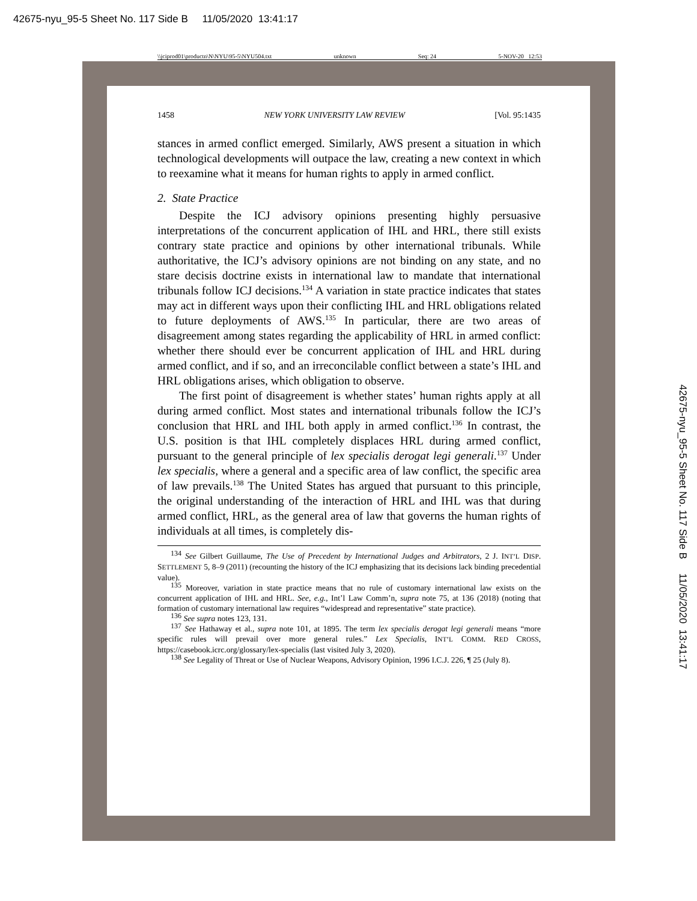42675-nyu_95-5 Sheet No. 117 Side B 11/05/2020 13:41:17
\\jciprod01\productn\N\NYU\95-5\NYU504.txt unknown Seq: 24 5-NOV-20 12:53
1458 NEW YORK UNIVERSITY LAW REVIEW [Vol. 95:1435
stances in armed conflict emerged. Similarly, AWS present a situation in which technological developments will outpace the law, creating a new context in which to reexamine what it means for human rights to apply in armed conflict.
2. State Practice
Despite the ICJ advisory opinions presenting highly persuasive interpretations of the concurrent application of IHL and HRL, there still exists contrary state practice and opinions by other international tribunals. While authoritative, the ICJ’s advisory opinions are not binding on any state, and no stare decisis doctrine exists in international law to mandate that international tribunals follow ICJ decisions.<sup>134</sup> A variation in state practice indicates that states may act in different ways upon their conflicting IHL and HRL obligations related to future deployments of AWS.<sup>135</sup> In particular, there are two areas of disagreement among states regarding the applicability of HRL in armed conflict: whether there should ever be concurrent application of IHL and HRL during armed conflict, and if so, and an irreconcilable conflict between a state’s IHL and HRL obligations arises, which obligation to observe.
The first point of disagreement is whether states’ human rights apply at all during armed conflict. Most states and international tribunals follow the ICJ’s conclusion that HRL and IHL both apply in armed conflict.<sup>136</sup> In contrast, the U.S. position is that IHL completely displaces HRL during armed conflict, pursuant to the general principle of lex specialis derogat legi generali.<sup>137</sup> Under lex specialis, where a general and a specific area of law conflict, the specific area of law prevails.<sup>138</sup> The United States has argued that pursuant to this principle, the original understanding of the interaction of HRL and IHL was that during armed conflict, HRL, as the general area of law that governs the human rights of individuals at all times, is completely dis-
<sup>134</sup> See Gilbert Guillaume, The Use of Precedent by International Judges and Arbitrators, 2 J. INT’L DISP. SETTLEMENT 5, 8–9 (2011) (recounting the history of the ICJ emphasizing that its decisions lack binding precedential value).
<sup>135</sup> Moreover, variation in state practice means that no rule of customary international law exists on the concurrent application of IHL and HRL. See, e.g., Int’l Law Comm’n, supra note 75, at 136 (2018) (noting that formation of customary international law requires “widespread and representative” state practice).
<sup>136</sup> See supra notes 123, 131.
<sup>137</sup> See Hathaway et al., supra note 101, at 1895. The term lex specialis derogat legi generali means “more specific rules will prevail over more general rules.” Lex Specialis, INT’L COMM. RED CROSS, https://casebook.icrc.org/glossary/lex-specialis (last visited July 3, 2020).
<sup>138</sup> See Legality of Threat or Use of Nuclear Weapons, Advisory Opinion, 1996 I.C.J. 226, ¶ 25 (July 8).
42675-nyu_95-5 Sheet No. 117 Side B 11/05/2020 13:41:17